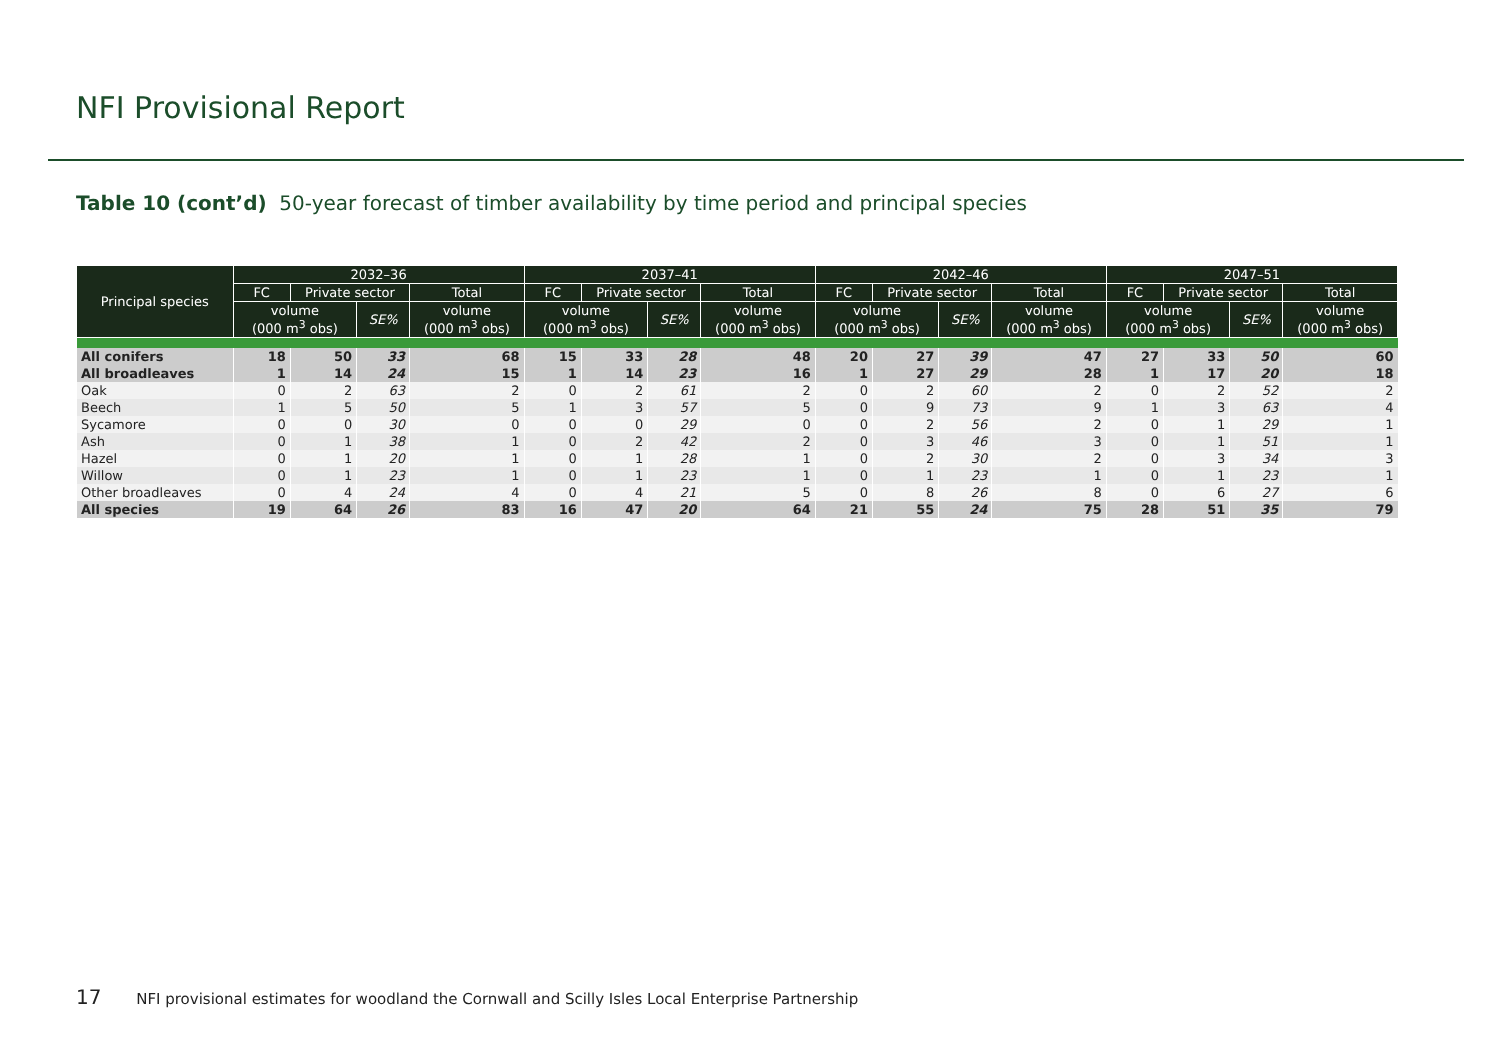NFI Provisional Report
Table 10 (cont’d) 50-year forecast of timber availability by time period and principal species
| Principal species | 2032–36 | | | | 2037–41 | | | | 2042–46 | | | | 2047–51 | | | |
| --- | --- | --- | --- | --- | --- | --- | --- | --- | --- | --- | --- | --- | --- | --- | --- | --- |
| | FC | Private sector | | Total | FC | Private sector | | Total | FC | Private sector | | Total | FC | Private sector | | Total |
| | volume (000 m<sup>3</sup> obs) | | SE% | volume (000 m<sup>3</sup> obs) | volume (000 m<sup>3</sup> obs) | | SE% | volume (000 m<sup>3</sup> obs) | volume (000 m<sup>3</sup> obs) | | SE% | volume (000 m<sup>3</sup> obs) | volume (000 m<sup>3</sup> obs) | | SE% | volume (000 m<sup>3</sup> obs) |
| All conifers | 18 | 50 | 33 | 68 | 15 | 33 | 28 | 48 | 20 | 27 | 39 | 47 | 27 | 33 | 50 | 60 |
| All broadleaves | 1 | 14 | 24 | 15 | 1 | 14 | 23 | 16 | 1 | 27 | 29 | 28 | 1 | 17 | 20 | 18 |
| Oak | 0 | 2 | 63 | 2 | 0 | 2 | 61 | 2 | 0 | 2 | 60 | 2 | 0 | 2 | 52 | 2 |
| Beech | 1 | 5 | 50 | 5 | 1 | 3 | 57 | 5 | 0 | 9 | 73 | 9 | 1 | 3 | 63 | 4 |
| Sycamore | 0 | 0 | 30 | 0 | 0 | 0 | 29 | 0 | 0 | 2 | 56 | 2 | 0 | 1 | 29 | 1 |
| Ash | 0 | 1 | 38 | 1 | 0 | 2 | 42 | 2 | 0 | 3 | 46 | 3 | 0 | 1 | 51 | 1 |
| Hazel | 0 | 1 | 20 | 1 | 0 | 1 | 28 | 1 | 0 | 2 | 30 | 2 | 0 | 3 | 34 | 3 |
| Willow | 0 | 1 | 23 | 1 | 0 | 1 | 23 | 1 | 0 | 1 | 23 | 1 | 0 | 1 | 23 | 1 |
| Other broadleaves | 0 | 4 | 24 | 4 | 0 | 4 | 21 | 5 | 0 | 8 | 26 | 8 | 0 | 6 | 27 | 6 |
| All species | 19 | 64 | 26 | 83 | 16 | 47 | 20 | 64 | 21 | 55 | 24 | 75 | 28 | 51 | 35 | 79 |
17 NFI provisional estimates for woodland the Cornwall and Scilly Isles Local Enterprise Partnership